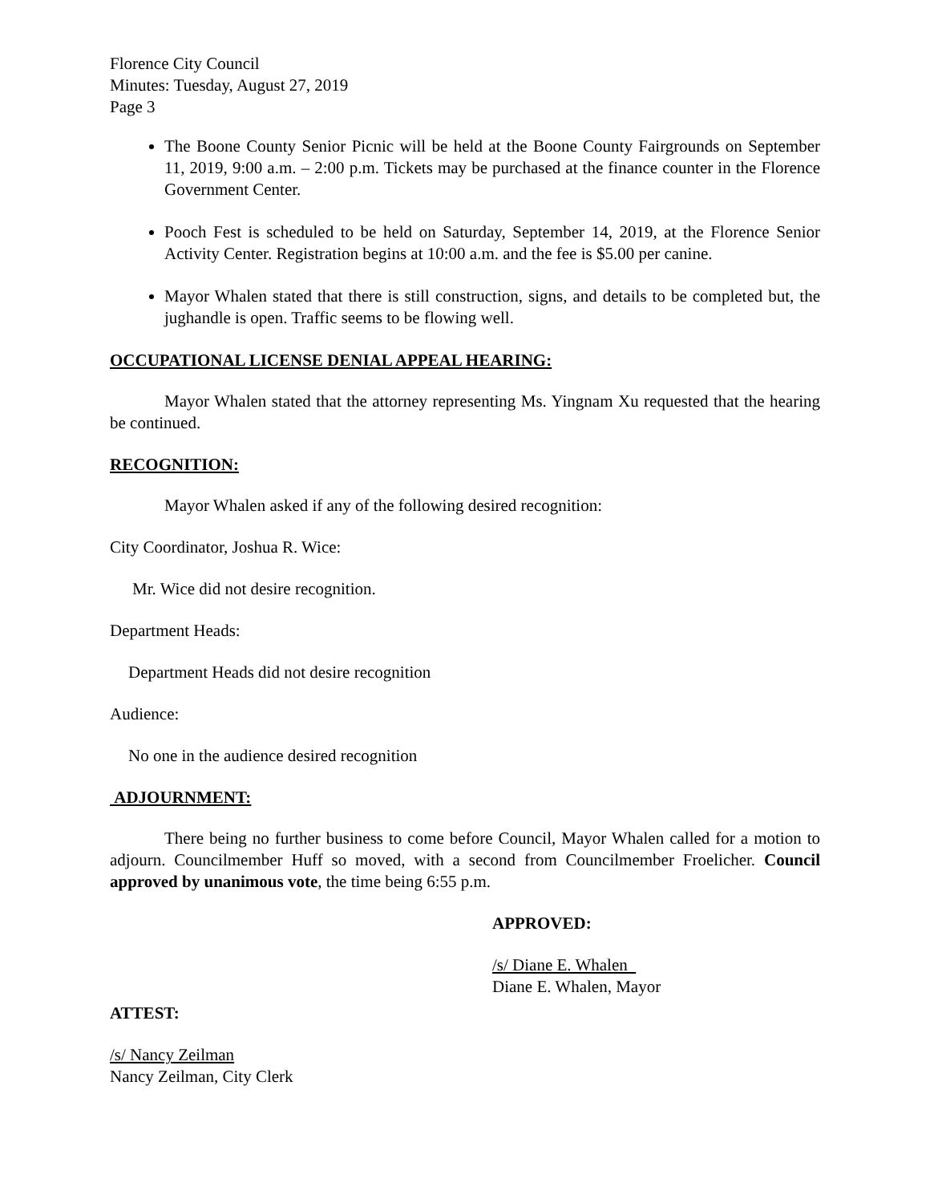Florence City Council
Minutes: Tuesday, August 27, 2019
Page 3
The Boone County Senior Picnic will be held at the Boone County Fairgrounds on September 11, 2019, 9:00 a.m. – 2:00 p.m. Tickets may be purchased at the finance counter in the Florence Government Center.
Pooch Fest is scheduled to be held on Saturday, September 14, 2019, at the Florence Senior Activity Center. Registration begins at 10:00 a.m. and the fee is $5.00 per canine.
Mayor Whalen stated that there is still construction, signs, and details to be completed but, the jughandle is open. Traffic seems to be flowing well.
OCCUPATIONAL LICENSE DENIAL APPEAL HEARING:
Mayor Whalen stated that the attorney representing Ms. Yingnam Xu requested that the hearing be continued.
RECOGNITION:
Mayor Whalen asked if any of the following desired recognition:
City Coordinator, Joshua R. Wice:
Mr. Wice did not desire recognition.
Department Heads:
Department Heads did not desire recognition
Audience:
No one in the audience desired recognition
ADJOURNMENT:
There being no further business to come before Council, Mayor Whalen called for a motion to adjourn. Councilmember Huff so moved, with a second from Councilmember Froelicher. Council approved by unanimous vote, the time being 6:55 p.m.
APPROVED:
/s/ Diane E. Whalen
Diane E. Whalen, Mayor
ATTEST:
/s/ Nancy Zeilman
Nancy Zeilman, City Clerk